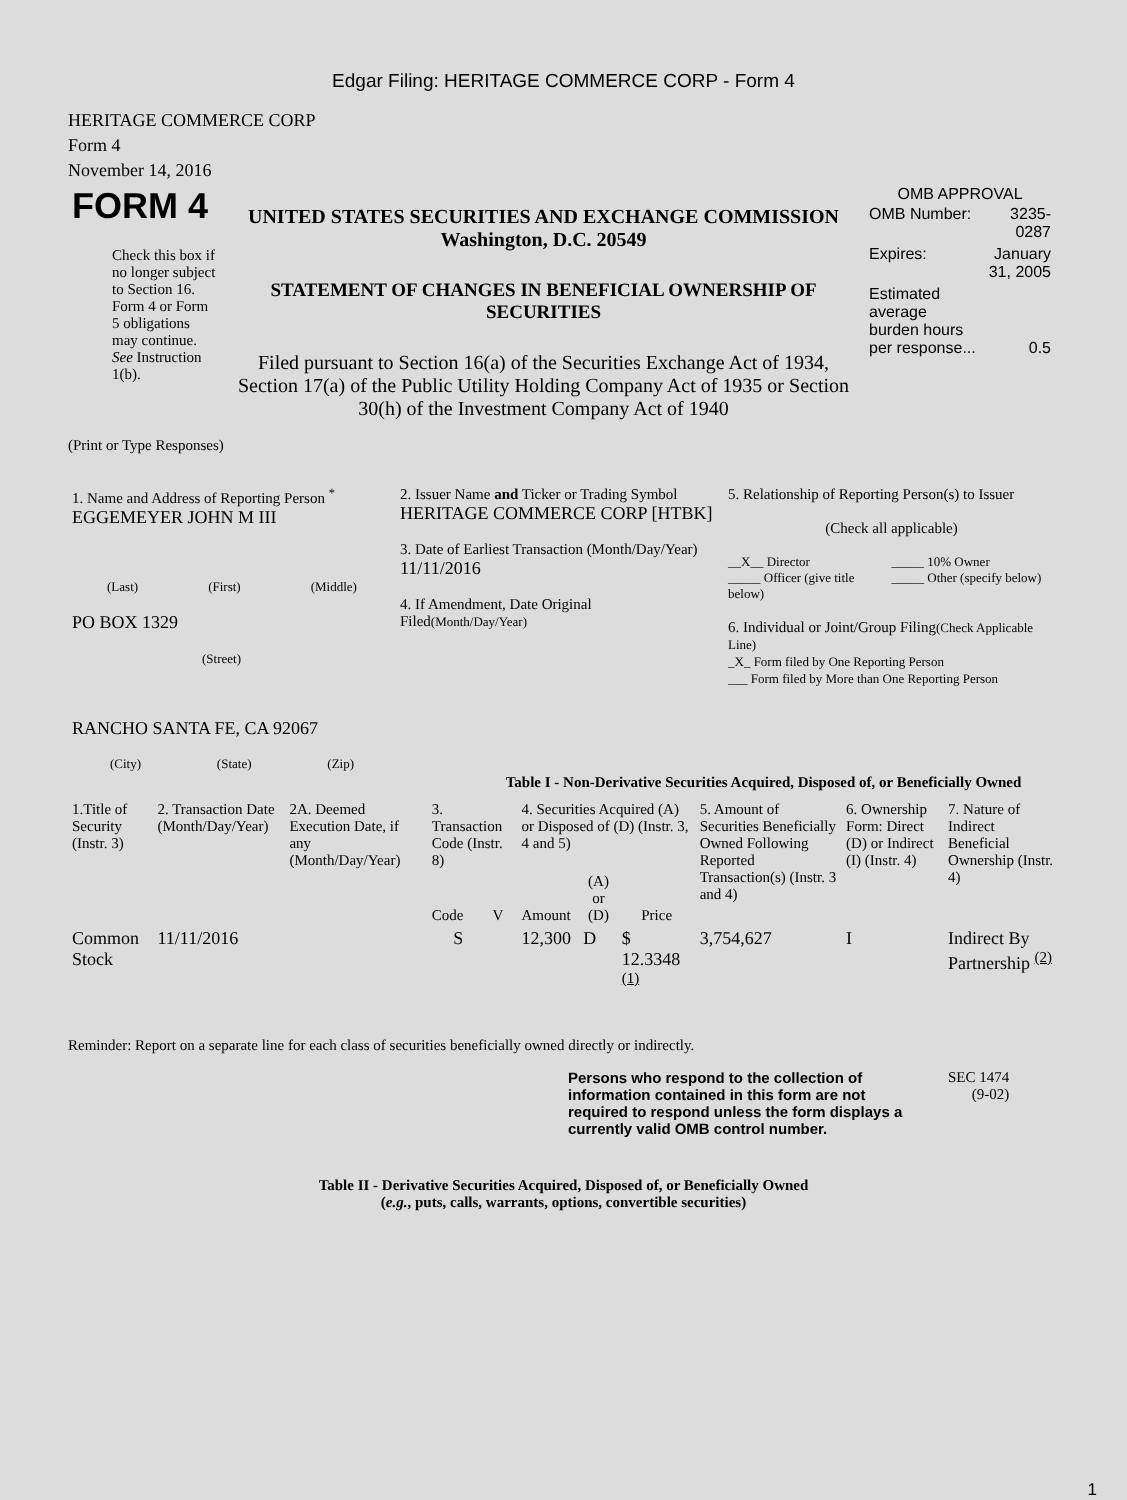Edgar Filing: HERITAGE COMMERCE CORP - Form 4
HERITAGE COMMERCE CORP
Form 4
November 14, 2016
| FORM 4 Check this box if no longer subject to Section 16. Form 4 or Form 5 obligations may continue. See Instruction 1(b). | UNITED STATES SECURITIES AND EXCHANGE COMMISSION Washington, D.C. 20549 STATEMENT OF CHANGES IN BENEFICIAL OWNERSHIP OF SECURITIES Filed pursuant to Section 16(a) of the Securities Exchange Act of 1934, Section 17(a) of the Public Utility Holding Company Act of 1935 or Section 30(h) of the Investment Company Act of 1940 | OMB APPROVAL / OMB Number: / 3235-0287 / / Expires: / January 31, 2005 / / Estimated average burden hours per response... / 0.5 / |
(Print or Type Responses)
| 1. Name and Address of Reporting Person <sup>*</sup> EGGEMEYER JOHN M III (Last) (First) (Middle) PO BOX 1329 (Street) RANCHO SANTA FE, CA 92067 (City) (State) (Zip) | 2. Issuer Name and Ticker or Trading Symbol HERITAGE COMMERCE CORP [HTBK] 3. Date of Earliest Transaction (Month/Day/Year) 11/11/2016 4. If Amendment, Date Original Filed (Month/Day/Year) | 5. Relationship of Reporting Person(s) to Issuer (Check all applicable) __X__ Director _____ 10% Owner _____ Officer (give title below) _____ Other (specify below) 6. Individual or Joint/Group Filing (Check Applicable Line) _X_ Form filed by One Reporting Person ___ Form filed by More than One Reporting Person |
Table I - Non-Derivative Securities Acquired, Disposed of, or Beneficially Owned
| 1.Title of Security (Instr. 3) | 2. Transaction Date (Month/Day/Year) | 2A. Deemed Execution Date, if any (Month/Day/Year) | 3. Transaction Code (Instr. 8) | | 4. Securities Acquired (A) or Disposed of (D) (Instr. 3, 4 and 5) | | | 5. Amount of Securities Beneficially Owned Following Reported Transaction(s) (Instr. 3 and 4) | 6. Ownership Form: Direct (D) or Indirect (I) (Instr. 4) | 7. Nature of Indirect Beneficial Ownership (Instr. 4) |
| --- | --- | --- | --- | --- | --- | --- | --- | --- | --- | --- |
| | | | Code | V | Amount | (A) or (D) | Price | | | |
| Common Stock | 11/11/2016 | | S | | 12,300 | D | $ 12.3348 <sup>(1)</sup> | 3,754,627 | I | Indirect By Partnership <sup>(2)</sup> |
Reminder: Report on a separate line for each class of securities beneficially owned directly or indirectly.
Persons who respond to the collection of information contained in this form are not required to respond unless the form displays a currently valid OMB control number.
SEC 1474
(9-02)
Table II - Derivative Securities Acquired, Disposed of, or Beneficially Owned
(e.g., puts, calls, warrants, options, convertible securities)
1